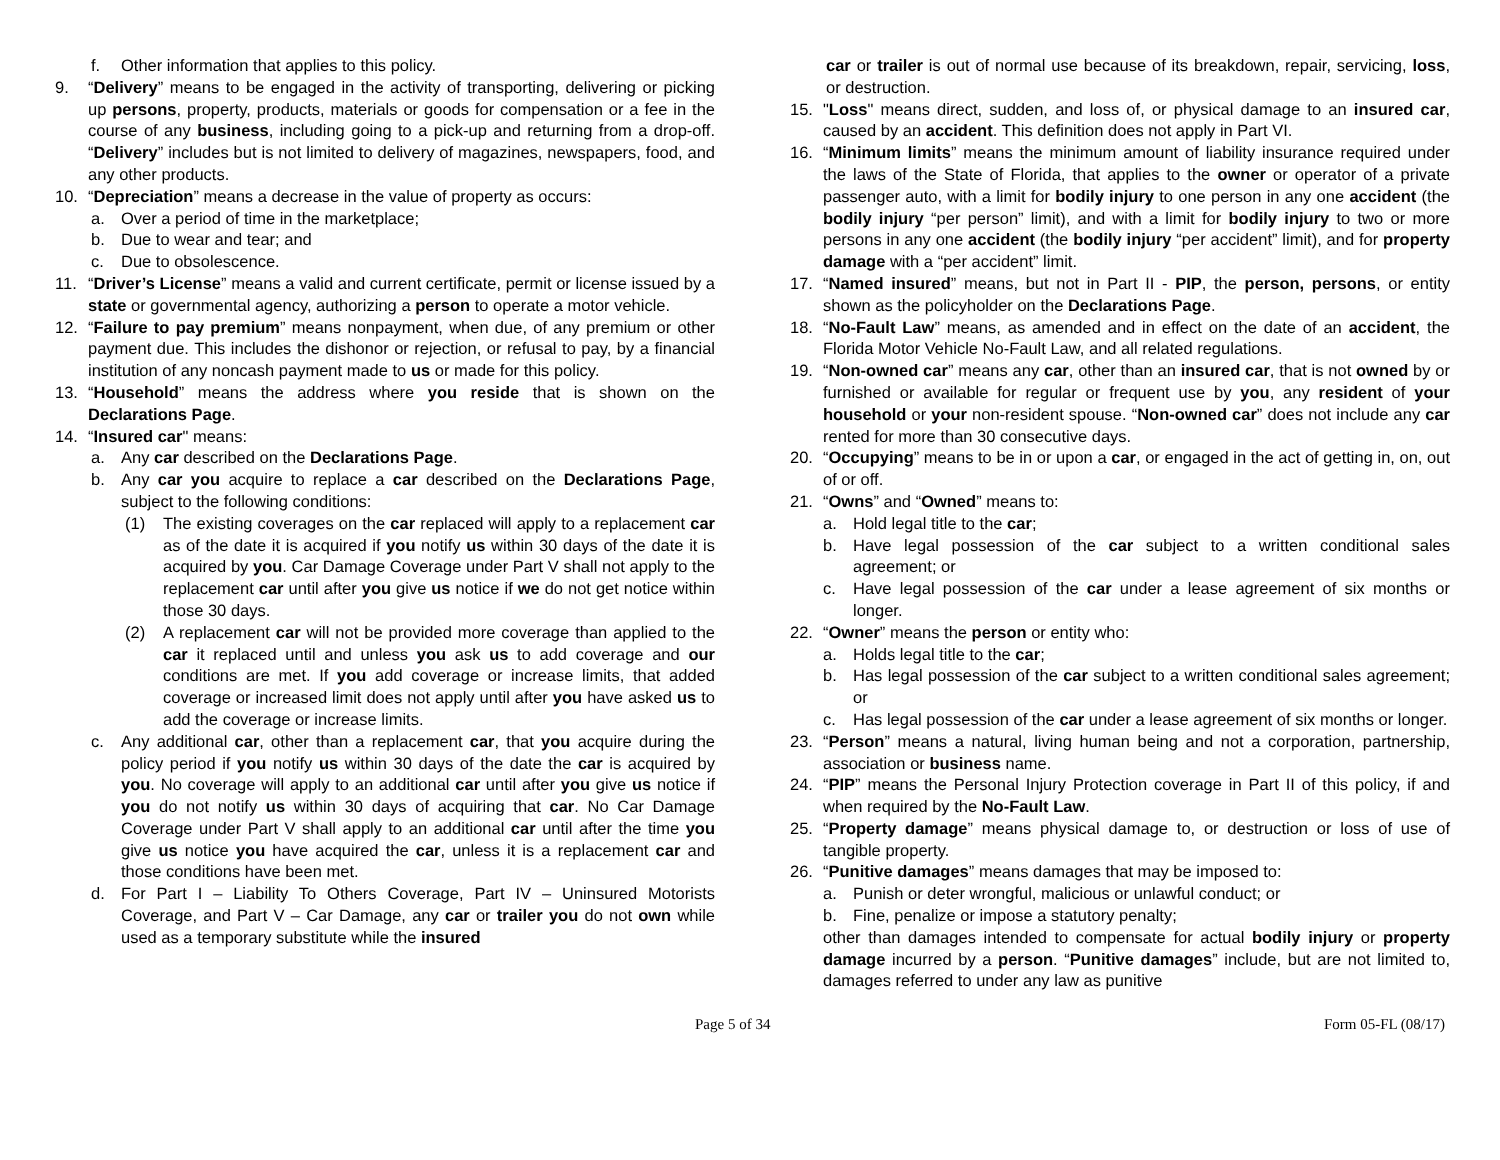f. Other information that applies to this policy.
9. “Delivery” means to be engaged in the activity of transporting, delivering or picking up persons, property, products, materials or goods for compensation or a fee in the course of any business, including going to a pick-up and returning from a drop-off. “Delivery” includes but is not limited to delivery of magazines, newspapers, food, and any other products.
10. “Depreciation” means a decrease in the value of property as occurs:
a. Over a period of time in the marketplace;
b. Due to wear and tear; and
c. Due to obsolescence.
11. “Driver’s License” means a valid and current certificate, permit or license issued by a state or governmental agency, authorizing a person to operate a motor vehicle.
12. “Failure to pay premium” means nonpayment, when due, of any premium or other payment due. This includes the dishonor or rejection, or refusal to pay, by a financial institution of any noncash payment made to us or made for this policy.
13. “Household” means the address where you reside that is shown on the Declarations Page.
14. “Insured car" means:
a. Any car described on the Declarations Page.
b. Any car you acquire to replace a car described on the Declarations Page, subject to the following conditions:
(1) The existing coverages on the car replaced will apply to a replacement car as of the date it is acquired if you notify us within 30 days of the date it is acquired by you. Car Damage Coverage under Part V shall not apply to the replacement car until after you give us notice if we do not get notice within those 30 days.
(2) A replacement car will not be provided more coverage than applied to the car it replaced until and unless you ask us to add coverage and our conditions are met. If you add coverage or increase limits, that added coverage or increased limit does not apply until after you have asked us to add the coverage or increase limits.
c. Any additional car, other than a replacement car, that you acquire during the policy period if you notify us within 30 days of the date the car is acquired by you. No coverage will apply to an additional car until after you give us notice if you do not notify us within 30 days of acquiring that car. No Car Damage Coverage under Part V shall apply to an additional car until after the time you give us notice you have acquired the car, unless it is a replacement car and those conditions have been met.
d. For Part I – Liability To Others Coverage, Part IV – Uninsured Motorists Coverage, and Part V – Car Damage, any car or trailer you do not own while used as a temporary substitute while the insured
car or trailer is out of normal use because of its breakdown, repair, servicing, loss, or destruction.
15. "Loss" means direct, sudden, and loss of, or physical damage to an insured car, caused by an accident. This definition does not apply in Part VI.
16. “Minimum limits” means the minimum amount of liability insurance required under the laws of the State of Florida, that applies to the owner or operator of a private passenger auto, with a limit for bodily injury to one person in any one accident (the bodily injury “per person” limit), and with a limit for bodily injury to two or more persons in any one accident (the bodily injury “per accident” limit), and for property damage with a “per accident” limit.
17. “Named insured” means, but not in Part II - PIP, the person, persons, or entity shown as the policyholder on the Declarations Page.
18. “No-Fault Law” means, as amended and in effect on the date of an accident, the Florida Motor Vehicle No-Fault Law, and all related regulations.
19. “Non-owned car” means any car, other than an insured car, that is not owned by or furnished or available for regular or frequent use by you, any resident of your household or your non-resident spouse. “Non-owned car” does not include any car rented for more than 30 consecutive days.
20. “Occupying” means to be in or upon a car, or engaged in the act of getting in, on, out of or off.
21. “Owns” and “Owned” means to:
a. Hold legal title to the car;
b. Have legal possession of the car subject to a written conditional sales agreement; or
c. Have legal possession of the car under a lease agreement of six months or longer.
22. “Owner” means the person or entity who:
a. Holds legal title to the car;
b. Has legal possession of the car subject to a written conditional sales agreement; or
c. Has legal possession of the car under a lease agreement of six months or longer.
23. “Person” means a natural, living human being and not a corporation, partnership, association or business name.
24. “PIP” means the Personal Injury Protection coverage in Part II of this policy, if and when required by the No-Fault Law.
25. “Property damage” means physical damage to, or destruction or loss of use of tangible property.
26. “Punitive damages” means damages that may be imposed to:
a. Punish or deter wrongful, malicious or unlawful conduct; or
b. Fine, penalize or impose a statutory penalty;
other than damages intended to compensate for actual bodily injury or property damage incurred by a person. “Punitive damages” include, but are not limited to, damages referred to under any law as punitive
Page 5 of 34 Form 05-FL (08/17)